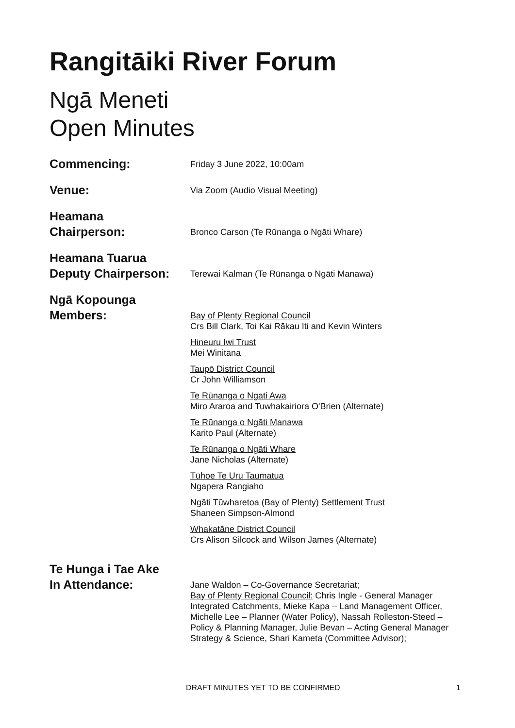Rangitāiki River Forum
Ngā Meneti
Open Minutes
Commencing:
Friday 3 June 2022, 10:00am
Venue:
Via Zoom (Audio Visual Meeting)
Heamana
Chairperson:
Bronco Carson (Te Rūnanga o Ngāti Whare)
Heamana Tuarua
Deputy Chairperson:
Terewai Kalman (Te Rūnanga o Ngāti Manawa)
Ngā Kopounga
Members:
Bay of Plenty Regional Council
Crs Bill Clark, Toi Kai Rākau Iti and Kevin Winters
Hineuru Iwi Trust
Mei Winitana
Taupō District Council
Cr John Williamson
Te Rūnanga o Ngati Awa
Miro Araroa and Tuwhakairiora O'Brien (Alternate)
Te Rūnanga o Ngāti Manawa
Karito Paul (Alternate)
Te Rūnanga o Ngāti Whare
Jane Nicholas (Alternate)
Tūhoe Te Uru Taumatua
Ngapera Rangiaho
Ngāti Tūwharetoa (Bay of Plenty) Settlement Trust
Shaneen Simpson-Almond
Whakatāne District Council
Crs Alison Silcock and Wilson James (Alternate)
Te Hunga i Tae Ake
In Attendance:
Jane Waldon – Co-Governance Secretariat;
Bay of Plenty Regional Council: Chris Ingle - General Manager Integrated Catchments, Mieke Kapa – Land Management Officer, Michelle Lee – Planner (Water Policy), Nassah Rolleston-Steed – Policy & Planning Manager, Julie Bevan – Acting General Manager Strategy & Science, Shari Kameta (Committee Advisor);
DRAFT MINUTES YET TO BE CONFIRMED 1